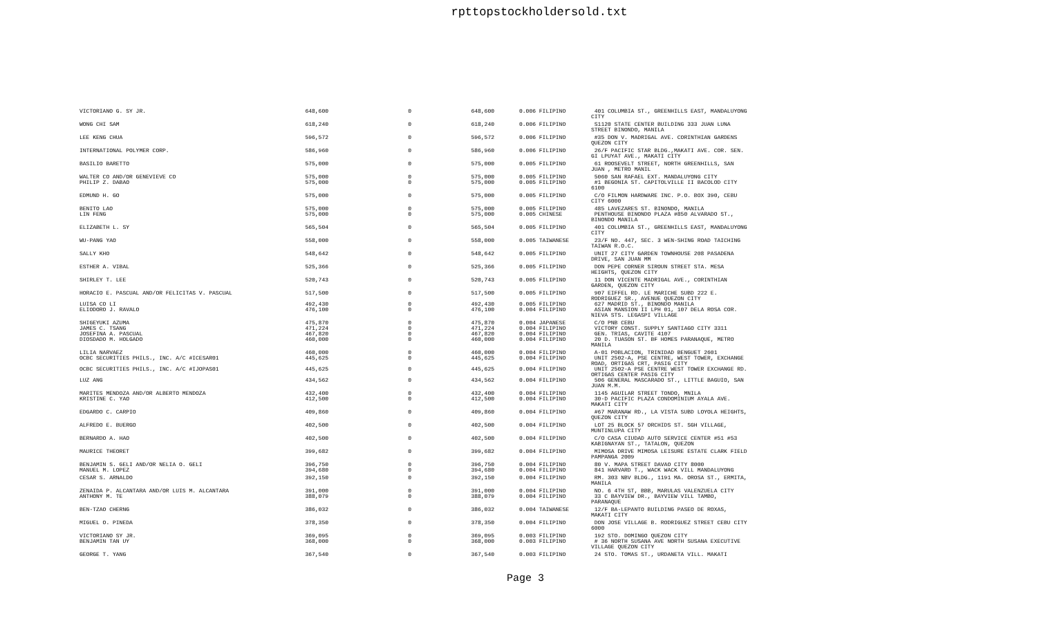rpttopstockholdersold.txt
| VICTORIANO G. SY JR. | 648,600 | 0 | 648,600 | 0.006 | FILIPINO | 401 COLUMBIA ST., GREENHILLS EAST, MANDALUYONG CITY |
| WONG CHI SAM | 618,240 | 0 | 618,240 | 0.006 | FILIPINO | S1120 STATE CENTER BUILDING 333 JUAN LUNA STREET BINONDO, MANILA |
| LEE KENG CHUA | 596,572 | 0 | 596,572 | 0.006 | FILIPINO | #35 DON V. MADRIGAL AVE. CORINTHIAN GARDENS QUEZON CITY |
| INTERNATIONAL POLYMER CORP. | 586,960 | 0 | 586,960 | 0.006 | FILIPINO | 26/F PACIFIC STAR BLDG.,MAKATI AVE. COR. SEN. GI LPUYAT AVE., MAKATI CITY |
| BASILIO BARETTO | 575,000 | 0 | 575,000 | 0.005 | FILIPINO | 61 ROOSEVELT STREET, NORTH GREENHILLS, SAN JUAN , METRO MANIL |
| WALTER CO AND/OR GENEVIEVE CO | 575,000 | 0 | 575,000 | 0.005 | FILIPINO | 5060 SAN RAFAEL EXT. MANDALUYONG CITY |
| PHILIP Z. DABAO | 575,000 | 0 | 575,000 | 0.005 | FILIPINO | #1 BEGONIA ST. CAPITOLVILLE II BACOLOD CITY 6100 |
| EDMUND H. GO | 575,000 | 0 | 575,000 | 0.005 | FILIPINO | C/O FILMON HARDWARE INC. P.O. BOX 390, CEBU CITY 6000 |
| BENITO LAO | 575,000 | 0 | 575,000 | 0.005 | FILIPINO | 485 LAVEZARES ST. BINONDO, MANILA |
| LIN FENG | 575,000 | 0 | 575,000 | 0.005 | CHINESE | PENTHOUSE BINONDO PLAZA #850 ALVARADO ST., BINONDO MANILA |
| ELIZABETH L. SY | 565,504 | 0 | 565,504 | 0.005 | FILIPINO | 401 COLUMBIA ST., GREENHILLS EAST, MANDALUYONG CITY |
| WU-PANG YAO | 558,000 | 0 | 558,000 | 0.005 | TAIWANESE | 23/F NO. 447, SEC. 3 WEN-SHING ROAD TAICHING TAIWAN R.O.C. |
| SALLY KHO | 548,642 | 0 | 548,642 | 0.005 | FILIPINO | UNIT 27 CITY GARDEN TOWNHOUSE 208 PASADENA DRIVE, SAN JUAN MM |
| ESTHER A. VIBAL | 525,366 | 0 | 525,366 | 0.005 | FILIPINO | DON PEPE CORNER SIROUN STREET STA. MESA HEIGHTS, QUEZON CITY |
| SHIRLEY T. LEE | 520,743 | 0 | 520,743 | 0.005 | FILIPINO | 11 DON VICENTE MADRIGAL AVE., CORINTHIAN GARDEN, QUEZON CITY |
| HORACIO E. PASCUAL AND/OR FELICITAS V. PASCUAL | 517,500 | 0 | 517,500 | 0.005 | FILIPINO | 907 EIFFEL RD. LE MARICHE SUBD 222 E. RODRIGUEZ SR., AVENUE QUEZON CITY |
| LUISA CO LI | 492,430 | 0 | 492,430 | 0.005 | FILIPINO | 627 MADRID ST., BINONDO MANILA |
| ELIODORO J. RAVALO | 476,100 | 0 | 476,100 | 0.004 | FILIPINO | ASIAN MANSION II LPH 01, 107 DELA ROSA COR. NIEVA STS. LEGASPI VILLAGE |
| SHIGEYUKI AZUMA | 475,870 | 0 | 475,870 | 0.004 | JAPANESE | C/O PNB CEBU |
| JAMES C. TSANG | 471,224 | 0 | 471,224 | 0.004 | FILIPINO | VICTORY CONST. SUPPLY SANTIAGO CITY 3311 |
| JOSEFINA A. PASCUAL | 467,820 | 0 | 467,820 | 0.004 | FILIPINO | GEN. TRIAS, CAVITE 4107 |
| DIOSDADO M. HOLGADO | 460,000 | 0 | 460,000 | 0.004 | FILIPINO | 20 D. TUASON ST. BF HOMES PARANAQUE, METRO MANILA |
| LILIA NARVAEZ | 460,000 | 0 | 460,000 | 0.004 | FILIPINO | A-01 POBLACION, TRINIDAD BENGUET 2601 |
| OCBC SECURITIES PHILS., INC. A/C #ICESAR01 | 445,625 | 0 | 445,625 | 0.004 | FILIPINO | UNIT 2502-A, PSE CENTRE, WEST TOWER, EXCHANGE ROAD, ORTIGAS CRT, PASIG CITY |
| OCBC SECURITIES PHILS., INC. A/C #IJOPAS01 | 445,625 | 0 | 445,625 | 0.004 | FILIPINO | UNIT 2502-A PSE CENTRE WEST TOWER EXCHANGE RD. ORTIGAS CENTER PASIG CITY |
| LUZ ANG | 434,562 | 0 | 434,562 | 0.004 | FILIPINO | 506 GENERAL MASCARADO ST., LITTLE BAGUIO, SAN JUAN M.M. |
| MARITES MENDOZA AND/OR ALBERTO MENDOZA | 432,400 | 0 | 432,400 | 0.004 | FILIPINO | 1145 AGUILAR STREET TONDO, MNILA |
| KRISTINE C. YAO | 412,500 | 0 | 412,500 | 0.004 | FILIPINO | 30-D PACIFIC PLAZA CONDOMINIUM AYALA AVE. MAKATI CITY |
| EDGARDO C. CARPIO | 409,860 | 0 | 409,860 | 0.004 | FILIPINO | #67 MARANAW RD., LA VISTA SUBD LOYOLA HEIGHTS, QUEZON CITY |
| ALFREDO E. BUERGO | 402,500 | 0 | 402,500 | 0.004 | FILIPINO | LOT 25 BLOCK 57 ORCHIDS ST. SGH VILLAGE, MUNTINLUPA CITY |
| BERNARDO A. HAO | 402,500 | 0 | 402,500 | 0.004 | FILIPINO | C/O CASA CIUDAD AUTO SERVICE CENTER #51 #53 KABIGNAYAN ST., TATALON, QUEZON |
| MAURICE THEORET | 399,682 | 0 | 399,682 | 0.004 | FILIPINO | MIMOSA DRIVE MIMOSA LEISURE ESTATE CLARK FIELD PAMPANGA 2009 |
| BENJAMIN S. GELI AND/OR NELIA O. GELI | 396,750 | 0 | 396,750 | 0.004 | FILIPINO | 80 V. MAPA STREET DAVAO CITY 8000 |
| MANUEL M. LOPEZ | 394,680 | 0 | 394,680 | 0.004 | FILIPINO | 841 HARVARD T., WACK WACK VILL MANDALUYONG |
| CESAR S. ARNALDO | 392,150 | 0 | 392,150 | 0.004 | FILIPINO | RM. 303 NBV BLDG., 1191 MA. OROSA ST., ERMITA, MANILA |
| ZENAIDA P. ALCANTARA AND/OR LUIS M. ALCANTARA | 391,000 | 0 | 391,000 | 0.004 | FILIPINO | NO. 6 4TH ST, BBB, MARULAS VALENZUELA CITY |
| ANTHONY M. TE | 388,079 | 0 | 388,079 | 0.004 | FILIPINO | 33 C BAYVIEW DR., BAYVIEW VILL TAMBO, PARANAQUE |
| BEN-TZAO CHERNG | 386,032 | 0 | 386,032 | 0.004 | TAIWANESE | 12/F BA-LEPANTO BUILDING PASEO DE ROXAS, MAKATI CITY |
| MIGUEL O. PINEDA | 378,350 | 0 | 378,350 | 0.004 | FILIPINO | DON JOSE VILLAGE B. RODRIGUEZ STREET CEBU CITY 6000 |
| VICTORIANO SY JR. | 369,095 | 0 | 369,095 | 0.003 | FILIPINO | 192 STO. DOMINGO QUEZON CITY |
| BENJAMIN TAN UY | 368,000 | 0 | 368,000 | 0.003 | FILIPINO | # 36 NORTH SUSANA AVE NORTH SUSANA EXECUTIVE VILLAGE QUEZON CITY |
| GEORGE T. YANG | 367,540 | 0 | 367,540 | 0.003 | FILIPINO | 24 STO. TOMAS ST., URDANETA VILL. MAKATI |
Page 3